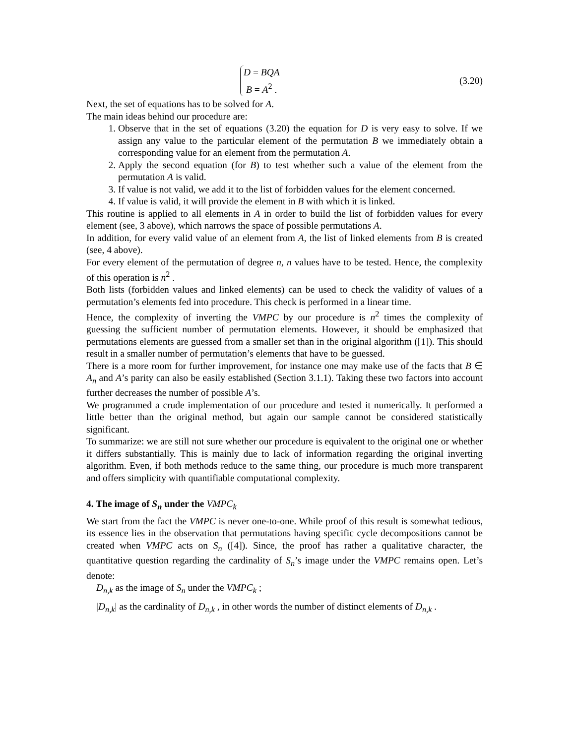D = BQA
B = A<sup>2</sup> .
(3.20)
Next, the set of equations has to be solved for A.
The main ideas behind our procedure are:
1. Observe that in the set of equations (3.20) the equation for D is very easy to solve. If we assign any value to the particular element of the permutation B we immediately obtain a corresponding value for an element from the permutation A.
2. Apply the second equation (for B) to test whether such a value of the element from the permutation A is valid.
3. If value is not valid, we add it to the list of forbidden values for the element concerned.
4. If value is valid, it will provide the element in B with which it is linked.
This routine is applied to all elements in A in order to build the list of forbidden values for every element (see, 3 above), which narrows the space of possible permutations A.
In addition, for every valid value of an element from A, the list of linked elements from B is created (see, 4 above).
For every element of the permutation of degree n, n values have to be tested. Hence, the complexity of this operation is n<sup>2</sup> .
Both lists (forbidden values and linked elements) can be used to check the validity of values of a permutation’s elements fed into procedure. This check is performed in a linear time.
Hence, the complexity of inverting the VMPC by our procedure is n<sup>2</sup> times the complexity of guessing the sufficient number of permutation elements. However, it should be emphasized that permutations elements are guessed from a smaller set than in the original algorithm ([1]). This should result in a smaller number of permutation’s elements that have to be guessed.
There is a more room for further improvement, for instance one may make use of the facts that B ∈ A<sub>n</sub> and A’s parity can also be easily established (Section 3.1.1). Taking these two factors into account further decreases the number of possible A’s.
We programmed a crude implementation of our procedure and tested it numerically. It performed a little better than the original method, but again our sample cannot be considered statistically significant.
To summarize: we are still not sure whether our procedure is equivalent to the original one or whether it differs substantially. This is mainly due to lack of information regarding the original inverting algorithm. Even, if both methods reduce to the same thing, our procedure is much more transparent and offers simplicity with quantifiable computational complexity.
4. The image of S<sub>n</sub> under the VMPC<sub>k</sub>
We start from the fact the VMPC is never one-to-one. While proof of this result is somewhat tedious, its essence lies in the observation that permutations having specific cycle decompositions cannot be created when VMPC acts on S<sub>n</sub> ([4]). Since, the proof has rather a qualitative character, the quantitative question regarding the cardinality of S<sub>n</sub>’s image under the VMPC remains open. Let’s denote:
D<sub>n,k</sub> as the image of S<sub>n</sub> under the VMPC<sub>k</sub> ;
|D<sub>n,k</sub>| as the cardinality of D<sub>n,k</sub> , in other words the number of distinct elements of D<sub>n,k</sub> .